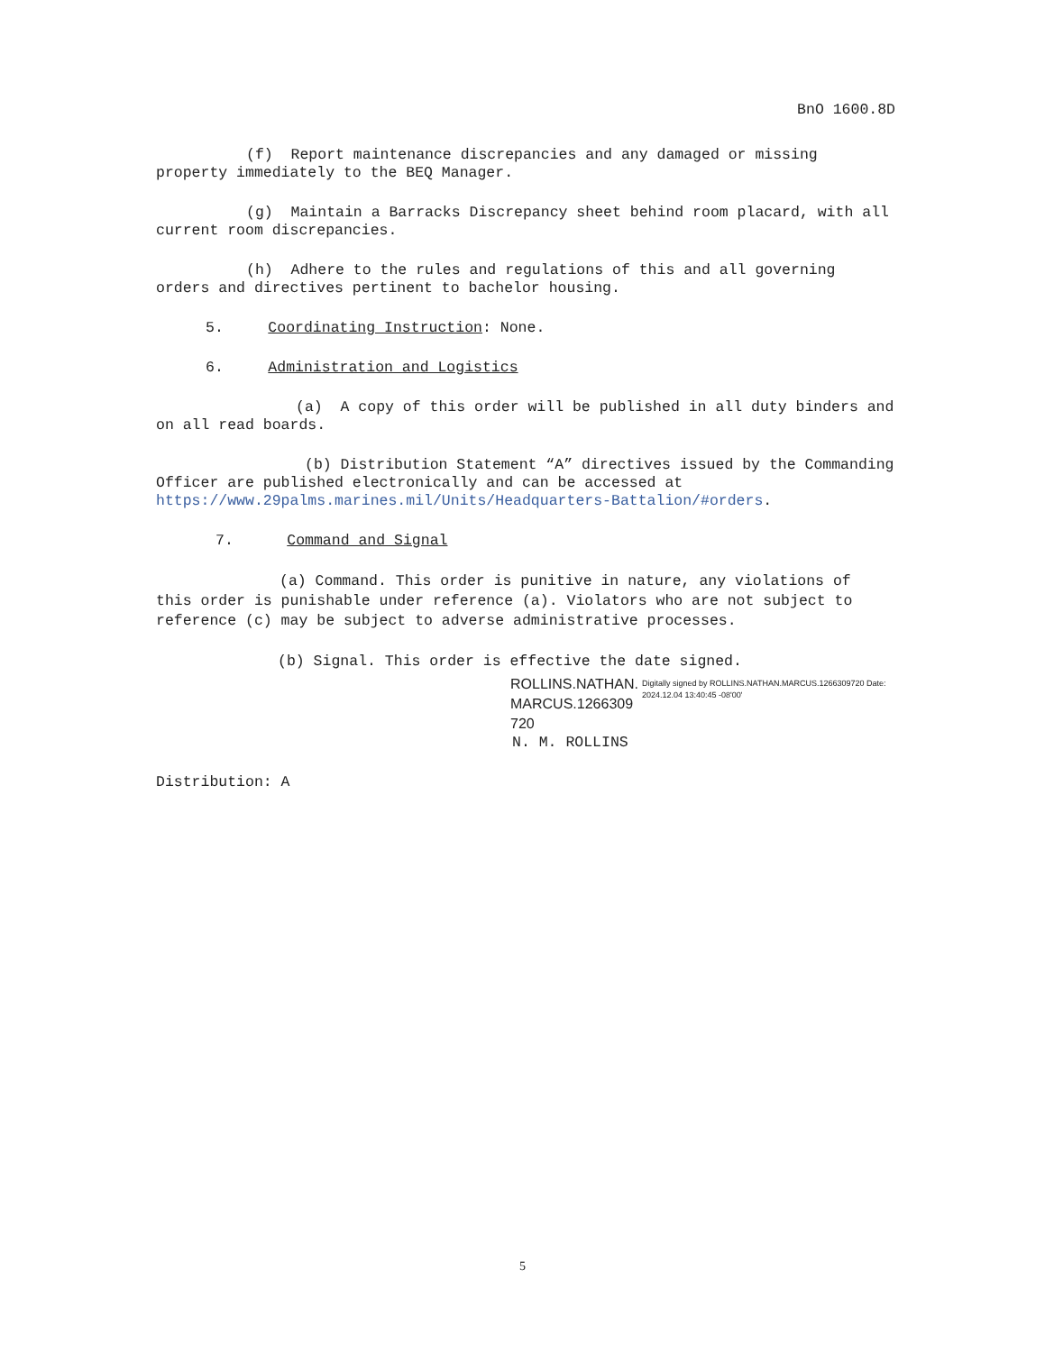BnO 1600.8D
(f) Report maintenance discrepancies and any damaged or missing property immediately to the BEQ Manager.
(g) Maintain a Barracks Discrepancy sheet behind room placard, with all current room discrepancies.
(h) Adhere to the rules and regulations of this and all governing orders and directives pertinent to bachelor housing.
5. Coordinating Instruction: None.
6. Administration and Logistics
(a) A copy of this order will be published in all duty binders and on all read boards.
(b) Distribution Statement “A” directives issued by the Commanding Officer are published electronically and can be accessed at https://www.29palms.marines.mil/Units/Headquarters-Battalion/#orders.
7. Command and Signal
(a) Command. This order is punitive in nature, any violations of this order is punishable under reference (a). Violators who are not subject to reference (c) may be subject to adverse administrative processes.
(b) Signal. This order is effective the date signed.
ROLLINS.NATHAN. MARCUS.1266309 720
Digitally signed by ROLLINS.NATHAN.MARCUS.1266309720 Date: 2024.12.04 13:40:45 -08'00'
N. M. ROLLINS
Distribution: A
5